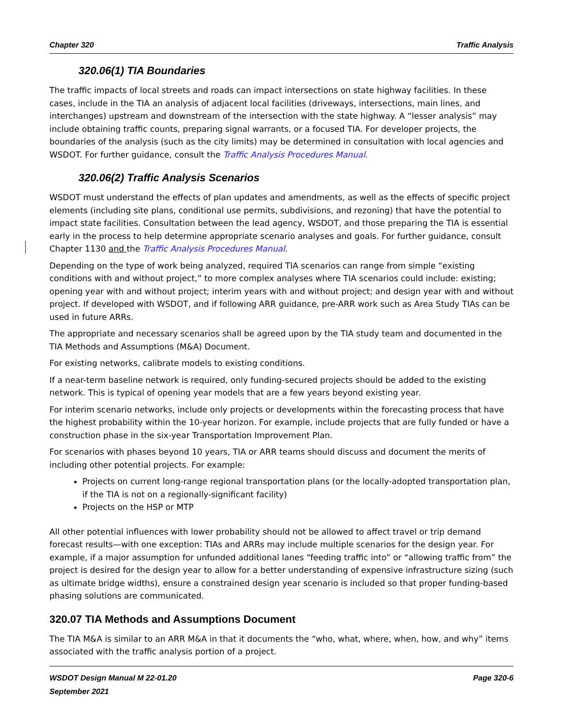Chapter 320 Traffic Analysis
320.06(1) TIA Boundaries
The traffic impacts of local streets and roads can impact intersections on state highway facilities. In these cases, include in the TIA an analysis of adjacent local facilities (driveways, intersections, main lines, and interchanges) upstream and downstream of the intersection with the state highway. A “lesser analysis” may include obtaining traffic counts, preparing signal warrants, or a focused TIA. For developer projects, the boundaries of the analysis (such as the city limits) may be determined in consultation with local agencies and WSDOT. For further guidance, consult the Traffic Analysis Procedures Manual.
320.06(2) Traffic Analysis Scenarios
WSDOT must understand the effects of plan updates and amendments, as well as the effects of specific project elements (including site plans, conditional use permits, subdivisions, and rezoning) that have the potential to impact state facilities. Consultation between the lead agency, WSDOT, and those preparing the TIA is essential early in the process to help determine appropriate scenario analyses and goals. For further guidance, consult Chapter 1130 and the Traffic Analysis Procedures Manual.
Depending on the type of work being analyzed, required TIA scenarios can range from simple “existing conditions with and without project,” to more complex analyses where TIA scenarios could include: existing; opening year with and without project; interim years with and without project; and design year with and without project. If developed with WSDOT, and if following ARR guidance, pre-ARR work such as Area Study TIAs can be used in future ARRs.
The appropriate and necessary scenarios shall be agreed upon by the TIA study team and documented in the TIA Methods and Assumptions (M&A) Document.
For existing networks, calibrate models to existing conditions.
If a near-term baseline network is required, only funding-secured projects should be added to the existing network. This is typical of opening year models that are a few years beyond existing year.
For interim scenario networks, include only projects or developments within the forecasting process that have the highest probability within the 10-year horizon. For example, include projects that are fully funded or have a construction phase in the six-year Transportation Improvement Plan.
For scenarios with phases beyond 10 years, TIA or ARR teams should discuss and document the merits of including other potential projects. For example:
Projects on current long-range regional transportation plans (or the locally-adopted transportation plan, if the TIA is not on a regionally-significant facility)
Projects on the HSP or MTP
All other potential influences with lower probability should not be allowed to affect travel or trip demand forecast results—with one exception: TIAs and ARRs may include multiple scenarios for the design year. For example, if a major assumption for unfunded additional lanes “feeding traffic into” or “allowing traffic from” the project is desired for the design year to allow for a better understanding of expensive infrastructure sizing (such as ultimate bridge widths), ensure a constrained design year scenario is included so that proper funding-based phasing solutions are communicated.
320.07 TIA Methods and Assumptions Document
The TIA M&A is similar to an ARR M&A in that it documents the “who, what, where, when, how, and why” items associated with the traffic analysis portion of a project.
WSDOT Design Manual M 22-01.20
September 2021 Page 320-6